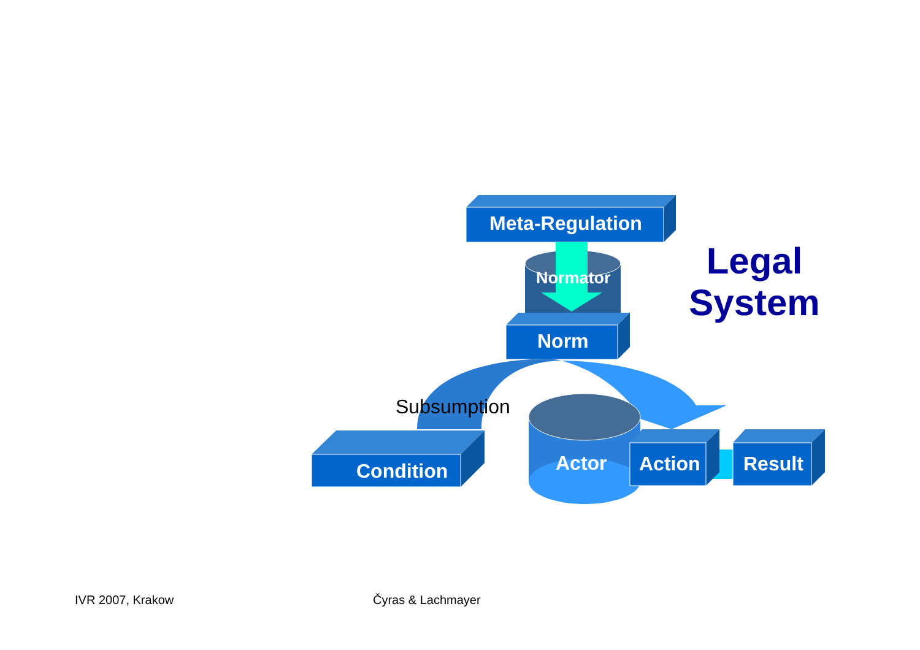Meta-Regulation
Normator
Norm
Legal
System
Subsumption
Condition Actor Action Result
IVR 2007, Krakow Čyras & Lachmayer